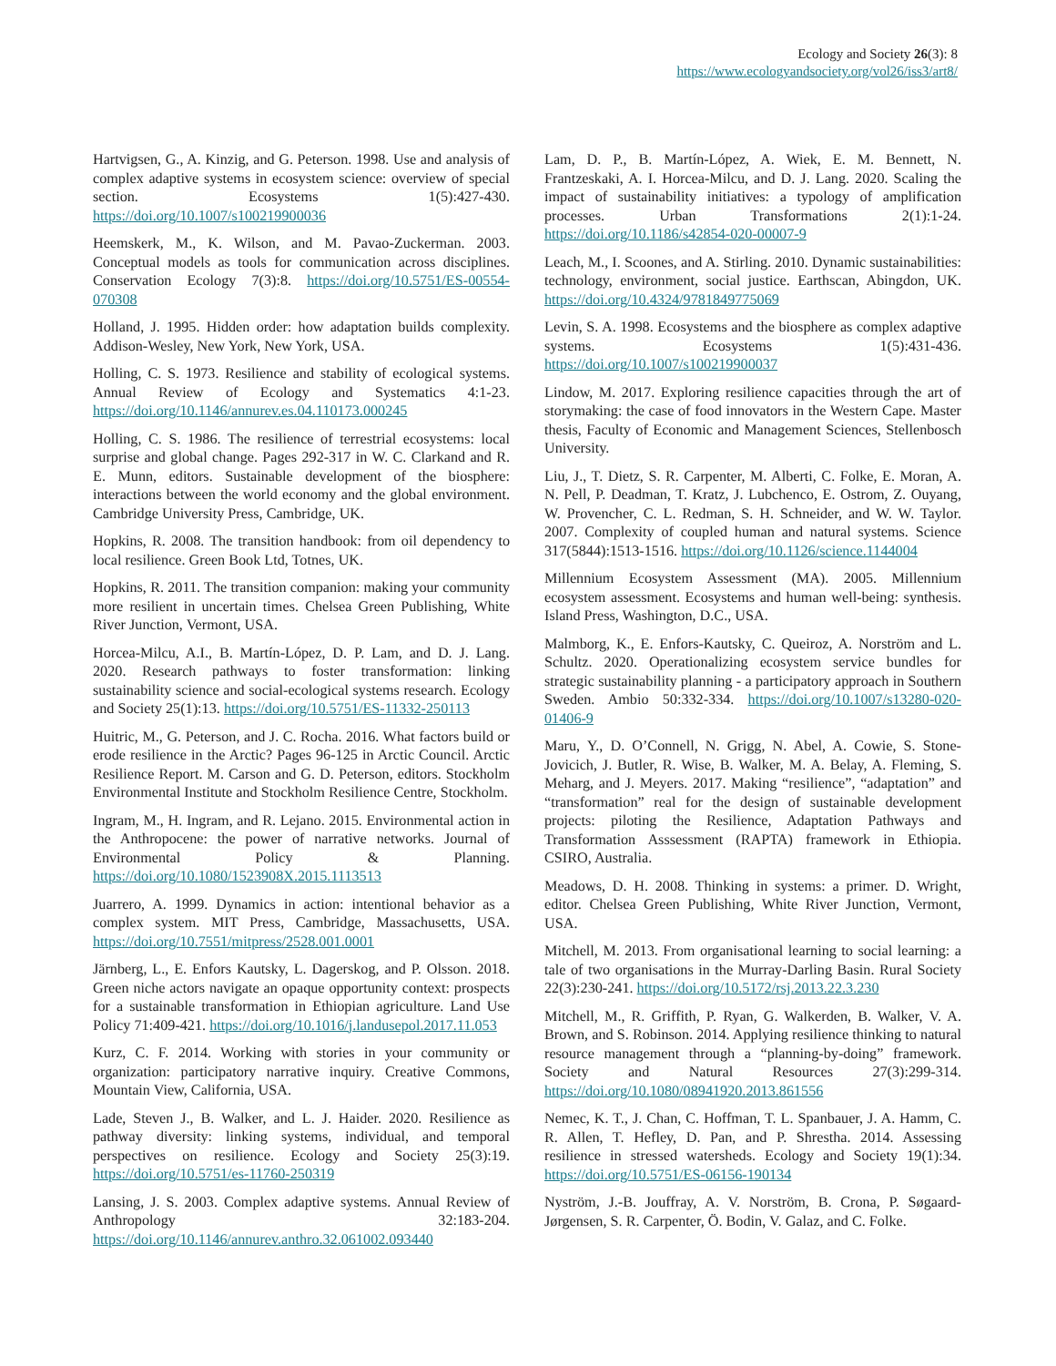Ecology and Society 26(3): 8
https://www.ecologyandsociety.org/vol26/iss3/art8/
Hartvigsen, G., A. Kinzig, and G. Peterson. 1998. Use and analysis of complex adaptive systems in ecosystem science: overview of special section. Ecosystems 1(5):427-430. https://doi.org/10.1007/s100219900036
Heemskerk, M., K. Wilson, and M. Pavao-Zuckerman. 2003. Conceptual models as tools for communication across disciplines. Conservation Ecology 7(3):8. https://doi.org/10.5751/ES-00554-070308
Holland, J. 1995. Hidden order: how adaptation builds complexity. Addison-Wesley, New York, New York, USA.
Holling, C. S. 1973. Resilience and stability of ecological systems. Annual Review of Ecology and Systematics 4:1-23. https://doi.org/10.1146/annurev.es.04.110173.000245
Holling, C. S. 1986. The resilience of terrestrial ecosystems: local surprise and global change. Pages 292-317 in W. C. Clarkand and R. E. Munn, editors. Sustainable development of the biosphere: interactions between the world economy and the global environment. Cambridge University Press, Cambridge, UK.
Hopkins, R. 2008. The transition handbook: from oil dependency to local resilience. Green Book Ltd, Totnes, UK.
Hopkins, R. 2011. The transition companion: making your community more resilient in uncertain times. Chelsea Green Publishing, White River Junction, Vermont, USA.
Horcea-Milcu, A.I., B. Martín-López, D. P. Lam, and D. J. Lang. 2020. Research pathways to foster transformation: linking sustainability science and social-ecological systems research. Ecology and Society 25(1):13. https://doi.org/10.5751/ES-11332-250113
Huitric, M., G. Peterson, and J. C. Rocha. 2016. What factors build or erode resilience in the Arctic? Pages 96-125 in Arctic Council. Arctic Resilience Report. M. Carson and G. D. Peterson, editors. Stockholm Environmental Institute and Stockholm Resilience Centre, Stockholm.
Ingram, M., H. Ingram, and R. Lejano. 2015. Environmental action in the Anthropocene: the power of narrative networks. Journal of Environmental Policy & Planning. https://doi.org/10.1080/1523908X.2015.1113513
Juarrero, A. 1999. Dynamics in action: intentional behavior as a complex system. MIT Press, Cambridge, Massachusetts, USA. https://doi.org/10.7551/mitpress/2528.001.0001
Järnberg, L., E. Enfors Kautsky, L. Dagerskog, and P. Olsson. 2018. Green niche actors navigate an opaque opportunity context: prospects for a sustainable transformation in Ethiopian agriculture. Land Use Policy 71:409-421. https://doi.org/10.1016/j.landusepol.2017.11.053
Kurz, C. F. 2014. Working with stories in your community or organization: participatory narrative inquiry. Creative Commons, Mountain View, California, USA.
Lade, Steven J., B. Walker, and L. J. Haider. 2020. Resilience as pathway diversity: linking systems, individual, and temporal perspectives on resilience. Ecology and Society 25(3):19. https://doi.org/10.5751/es-11760-250319
Lansing, J. S. 2003. Complex adaptive systems. Annual Review of Anthropology 32:183-204. https://doi.org/10.1146/annurev.anthro.32.061002.093440
Lam, D. P., B. Martín-López, A. Wiek, E. M. Bennett, N. Frantzeskaki, A. I. Horcea-Milcu, and D. J. Lang. 2020. Scaling the impact of sustainability initiatives: a typology of amplification processes. Urban Transformations 2(1):1-24. https://doi.org/10.1186/s42854-020-00007-9
Leach, M., I. Scoones, and A. Stirling. 2010. Dynamic sustainabilities: technology, environment, social justice. Earthscan, Abingdon, UK. https://doi.org/10.4324/9781849775069
Levin, S. A. 1998. Ecosystems and the biosphere as complex adaptive systems. Ecosystems 1(5):431-436. https://doi.org/10.1007/s100219900037
Lindow, M. 2017. Exploring resilience capacities through the art of storymaking: the case of food innovators in the Western Cape. Master thesis, Faculty of Economic and Management Sciences, Stellenbosch University.
Liu, J., T. Dietz, S. R. Carpenter, M. Alberti, C. Folke, E. Moran, A. N. Pell, P. Deadman, T. Kratz, J. Lubchenco, E. Ostrom, Z. Ouyang, W. Provencher, C. L. Redman, S. H. Schneider, and W. W. Taylor. 2007. Complexity of coupled human and natural systems. Science 317(5844):1513-1516. https://doi.org/10.1126/science.1144004
Millennium Ecosystem Assessment (MA). 2005. Millennium ecosystem assessment. Ecosystems and human well-being: synthesis. Island Press, Washington, D.C., USA.
Malmborg, K., E. Enfors-Kautsky, C. Queiroz, A. Norström and L. Schultz. 2020. Operationalizing ecosystem service bundles for strategic sustainability planning - a participatory approach in Southern Sweden. Ambio 50:332-334. https://doi.org/10.1007/s13280-020-01406-9
Maru, Y., D. O’Connell, N. Grigg, N. Abel, A. Cowie, S. Stone-Jovicich, J. Butler, R. Wise, B. Walker, M. A. Belay, A. Fleming, S. Meharg, and J. Meyers. 2017. Making “resilience”, “adaptation” and “transformation” real for the design of sustainable development projects: piloting the Resilience, Adaptation Pathways and Transformation Asssessment (RAPTA) framework in Ethiopia. CSIRO, Australia.
Meadows, D. H. 2008. Thinking in systems: a primer. D. Wright, editor. Chelsea Green Publishing, White River Junction, Vermont, USA.
Mitchell, M. 2013. From organisational learning to social learning: a tale of two organisations in the Murray-Darling Basin. Rural Society 22(3):230-241. https://doi.org/10.5172/rsj.2013.22.3.230
Mitchell, M., R. Griffith, P. Ryan, G. Walkerden, B. Walker, V. A. Brown, and S. Robinson. 2014. Applying resilience thinking to natural resource management through a “planning-by-doing” framework. Society and Natural Resources 27(3):299-314. https://doi.org/10.1080/08941920.2013.861556
Nemec, K. T., J. Chan, C. Hoffman, T. L. Spanbauer, J. A. Hamm, C. R. Allen, T. Hefley, D. Pan, and P. Shrestha. 2014. Assessing resilience in stressed watersheds. Ecology and Society 19(1):34. https://doi.org/10.5751/ES-06156-190134
Nyström, J.-B. Jouffray, A. V. Norström, B. Crona, P. Søgaard-Jørgensen, S. R. Carpenter, Ö. Bodin, V. Galaz, and C. Folke.